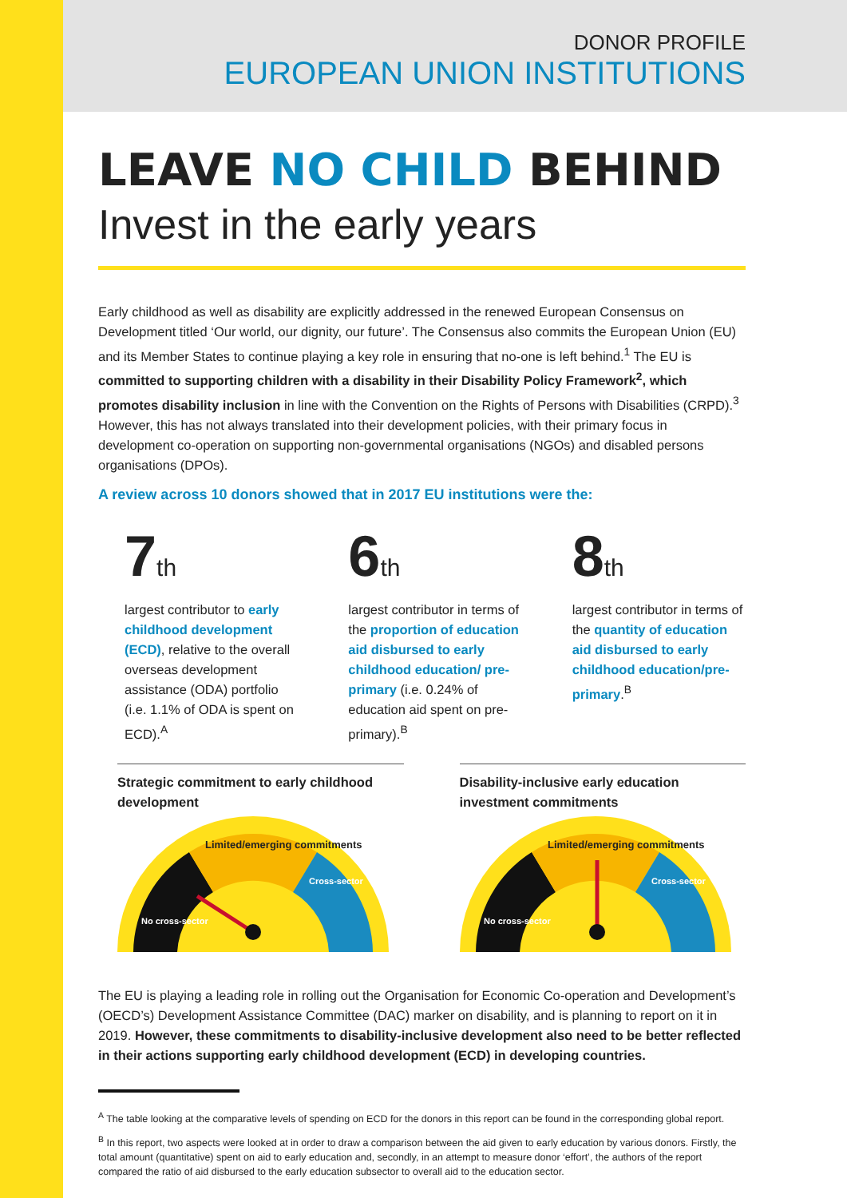DONOR PROFILE
EUROPEAN UNION INSTITUTIONS
LEAVE NO CHILD BEHIND
Invest in the early years
Early childhood as well as disability are explicitly addressed in the renewed European Consensus on Development titled ‘Our world, our dignity, our future’. The Consensus also commits the European Union (EU) and its Member States to continue playing a key role in ensuring that no-one is left behind.<sup>1</sup> The EU is committed to supporting children with a disability in their Disability Policy Framework<sup>2</sup>, which promotes disability inclusion in line with the Convention on the Rights of Persons with Disabilities (CRPD).<sup>3</sup> However, this has not always translated into their development policies, with their primary focus in development co-operation on supporting non-governmental organisations (NGOs) and disabled persons organisations (DPOs).
A review across 10 donors showed that in 2017 EU institutions were the:
7th
largest contributor to early childhood development (ECD), relative to the overall overseas development assistance (ODA) portfolio (i.e. 1.1% of ODA is spent on ECD).<sup>A</sup>
6th
largest contributor in terms of the proportion of education aid disbursed to early childhood education/ pre-primary (i.e. 0.24% of education aid spent on pre-primary).<sup>B</sup>
8th
largest contributor in terms of the quantity of education aid disbursed to early childhood education/pre-primary.<sup>B</sup>
Strategic commitment to early childhood development
Limited/emerging commitments
No cross-sector
Cross-sector
Disability-inclusive early education investment commitments
Limited/emerging commitments
No cross-sector
Cross-sector
The EU is playing a leading role in rolling out the Organisation for Economic Co-operation and Development’s (OECD’s) Development Assistance Committee (DAC) marker on disability, and is planning to report on it in 2019. However, these commitments to disability-inclusive development also need to be better reflected in their actions supporting early childhood development (ECD) in developing countries.
<sup>A</sup> The table looking at the comparative levels of spending on ECD for the donors in this report can be found in the corresponding global report.
<sup>B</sup> In this report, two aspects were looked at in order to draw a comparison between the aid given to early education by various donors. Firstly, the total amount (quantitative) spent on aid to early education and, secondly, in an attempt to measure donor ‘effort’, the authors of the report compared the ratio of aid disbursed to the early education subsector to overall aid to the education sector.